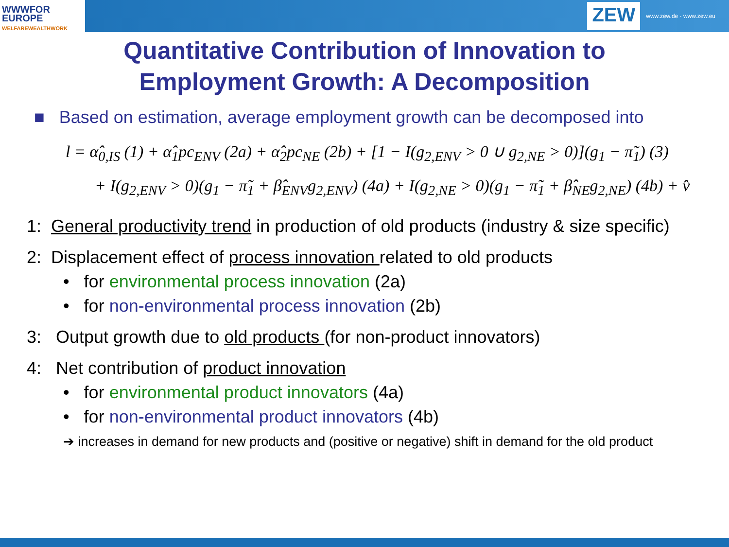WWWFOR
EUROPE
WELFAREWEALTHWORK
ZEW www.zew.de · www.zew.eu
Quantitative Contribution of Innovation to
Employment Growth: A Decomposition
■ Based on estimation, average employment growth can be decomposed into
l = α̂<sub>0,IS</sub> (1) + α̂<sub>1</sub>pc<sub>ENV</sub> (2a) + α̂<sub>2</sub>pc<sub>NE</sub> (2b) + [1 − I(g<sub>2,ENV</sub> > 0 ∪ g<sub>2,NE</sub> > 0)](g<sub>1</sub> − π̃<sub>1</sub>) (3)
+ I(g<sub>2,ENV</sub> > 0)(g<sub>1</sub> − π̃<sub>1</sub> + β̂<sub>ENV</sub>g<sub>2,ENV</sub>) (4a) + I(g<sub>2,NE</sub> > 0)(g<sub>1</sub> − π̃<sub>1</sub> + β̂<sub>NE</sub>g<sub>2,NE</sub>) (4b) + v̂
1: General productivity trend in production of old products (industry & size specific)
2: Displacement effect of process innovation related to old products
• for environmental process innovation (2a)
• for non-environmental process innovation (2b)
3: Output growth due to old products (for non-product innovators)
4: Net contribution of product innovation
• for environmental product innovators (4a)
• for non-environmental product innovators (4b)
➔ increases in demand for new products and (positive or negative) shift in demand for the old product